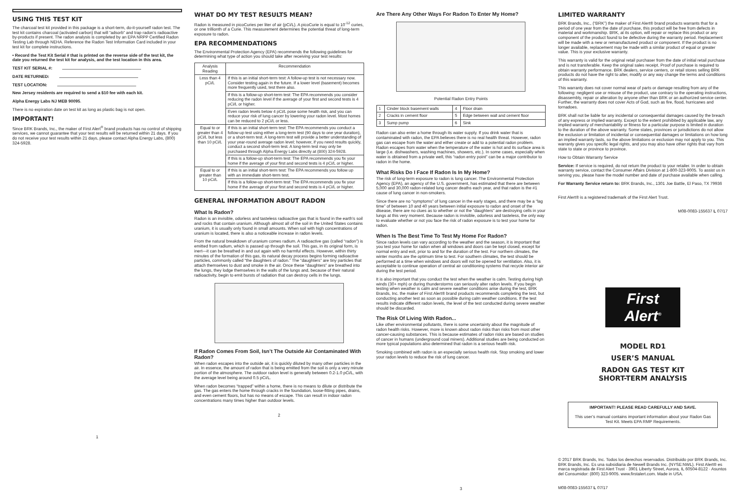USING THIS TEST KIT
The charcoal test kit provided in this package is a short-term, do-it-yourself radon test. The test kit contains charcoal (activated carbon) that will “adsorb” and trap radon’s radioactive by-products if present. The radon analysis is completed by an EPA NRPP Certified Radon Testing Lab through NEHA. Reference the Radon Test Information Card included in your test kit for complete instructions.
• Record the Test Kit Serial # that is printed on the reverse side of the test kit, the date you returned the test kit for analysis, and the test location in this area.
TEST KIT SERIAL #:
DATE RETURNED:
TEST LOCATION:
New Jersey residents are required to send a $10 fee with each kit.
Alpha Energy Labs NJ MEB 90095.
There is no expiration date on test kit as long as plastic bag is not open.
IMPORTANT!
Since BRK Brands, Inc., the maker of First Alert<sup>®</sup> brand products has no control of shipping services, we cannot guarantee that your test results will be returned within 21 days. If you do not receive your test results within 21 days, please contact Alpha Energy Labs, (800) 324-5928.
1
WHAT DO MY TEST RESULTS MEAN?
Radon is measured in picoCuries per liter of air (pCi/L). A picoCurie is equal to 10<sup>-12</sup> curies, or one trillionth of a Curie. This measurement determines the potential threat of long-term exposure to radon.
EPA RECOMMENDATIONS
The Environmental Protection Agency (EPA) recommends the following guidelines for determining what type of action you should take after receiving your test results:
| Analysis Reading | Recommendation |
| --- | --- |
| Less than 4 pCi/L | If this is an initial short-term test: A follow-up test is not necessary now. Consider testing again in the future. If a lower level (basement) becomes more frequently used, test there also. |
| | If this is a follow-up short-term test: The EPA recommends you consider reducing the radon level if the average of your first and second tests is 4 pCi/L or higher. |
| | Even radon levels below 4 pCi/L pose some health risk, and you can reduce your risk of lung cancer by lowering your radon level. Most homes can be reduced to 2 pCi/L or less. |
| Equal to or greater than 4 pCi/L but less than 10 pCi/L | If this is an initial short-term test: The EPA recommends you conduct a follow-up test using either a long-term test (90 days to one year duration), or a short-term test. A long-term test will provide a better understanding of your year-round average radon level; however, if you need results quickly, conduct a second short-term test. A long-term test may only be purchased through Alpha Energy Labs directly at (800) 324-5928. |
| | If this is a follow-up short-term test: The EPA recommends you fix your home if the average of your first and second tests is 4 pCi/L or higher. |
| Equal to or greater than 10 pCi/L | If this is an initial short-term test: The EPA recommends you follow up with an immediate short-term test. |
| | If this is a follow-up short-term test: The EPA recommends you fix your home if the average of your first and second tests is 4 pCi/L or higher. |
GENERAL INFORMATION ABOUT RADON
What Is Radon?
Radon is an invisible, odorless and tasteless radioactive gas that is found in the earth’s soil and rocks that contain uranium. Although almost all of the soil in the United States contains uranium, it is usually only found in small amounts. When soil with high concentrations of uranium is located, there is also a noticeable increase in radon levels.
From the natural breakdown of uranium comes radium. A radioactive gas (called “radon”) is emitted from radium, which is passed up through the soil. This gas, in its original form, is inert—it can be breathed in and out again with no harmful effects. However, within thirty minutes of the formation of this gas, its natural decay process begins forming radioactive particles, commonly called “the daughters of radon.” The “daughters” are tiny particles that attach themselves to dust and smoke in the air. Once these “daughters” are breathed into the lungs, they lodge themselves in the walls of the lungs and, because of their natural radioactivity, begin to emit bursts of radiation that can destroy cells in the lungs.
If Radon Comes From Soil, Isn’t The Outside Air Contaminated With Radon?
When radon escapes into the outside air, it is quickly diluted by many other particles in the air. In essence, the amount of radon that is being emitted from the soil is only a very minute portion of the atmosphere. The outdoor radon level is generally between 0.2-1.0 pCi/L, with the average level being around 0.5 pCi/L.
When radon becomes “trapped” within a home, there is no means to dilute or distribute the gas. The gas enters the home through cracks in the foundation, loose-fitting pipes, drains, and even cement floors, but has no means of escape. This can result in indoor radon concentrations many times higher than outdoor levels.
2
Are There Any Other Ways For Radon To Enter My Home?
Potential Radon Entry Points
| 1 | Cinder block basement walls | 4 | Floor drain |
| 2 | Cracks in cement floor | 5 | Edge between wall and cement floor |
| 3 | Sump pump | 6 | Sink |
Radon can also enter a home through its water supply. If you drink water that is contaminated with radon, the EPA believes there is no real health threat. However, radon gas can escape from the water and either create or add to a potential radon problem. Radon escapes from water when the temperature of the water is hot and its surface area is large (i.e. dishwashers, washing machines, showers, etc.). In some cases, especially when water is obtained from a private well, this “radon entry point” can be a major contributor to radon in the home.
What Risks Do I Face If Radon Is In My Home?
The risk of long-term exposure to radon is lung cancer. The Environmental Protection Agency (EPA), an agency of the U.S. government, has estimated that there are between 5,000 and 30,000 radon-related lung cancer deaths each year, and that radon is the #1 cause of lung cancer in non-smokers.
Since there are no “symptoms” of lung cancer in the early stages, and there may be a “lag time” of between 10 and 40 years between initial exposure to radon and onset of the disease, there are no clues as to whether or not the “daughters” are destroying cells in your lungs at this very moment. Because radon is invisible, odorless and tasteless, the only way to evaluate whether or not you face the risk of radon exposure is to test your home for radon.
When Is The Best Time To Test My Home For Radon?
Since radon levels can vary according to the weather and the season, it is important that you test your home for radon when all windows and doors can be kept closed, except for normal entry and exit, prior to and for the duration of the test. For northern climates, the winter months are the optimum time to test. For southern climates, the test should be performed at a time when windows and doors will not be opened for ventilation. Also, it is acceptable to continue operation of central air conditioning systems that recycle interior air during the test period.
It is also important that you conduct the test when the weather is calm. Testing during high winds (30+ mph) or during thunderstorms can seriously alter radon levels. If you begin testing when weather is calm and severe weather conditions arise during the test, BRK Brands, Inc. the maker of First Alert® brand products recommends completing the test, but conducting another test as soon as possible during calm weather conditions. If the test results indicate different radon levels, the level of the test conducted during severe weather should be discarded.
The Risk Of Living With Radon...
Like other environmental pollutants, there is some uncertainty about the magnitude of radon health risks. However, more is known about radon risks than risks from most other cancer-causing substances. This is because estimates of radon risks are based on studies of cancer in humans (underground coal miners). Additional studies are being conducted on more typical populations also determined that radon is a serious health risk.
Smoking combined with radon is an especially serious health risk. Stop smoking and lower your radon levels to reduce the risk of lung cancer.
3
LIMITED WARRANTY
BRK Brands, Inc., (“BRK”) the maker of First Alert® brand products warrants that for a period of one year from the date of purchase, this product will be free from defects in material and workmanship. BRK, at its option, will repair or replace this product or any component of the product found to be defective during the warranty period. Replacement will be made with a new or remanufactured product or component. If the product is no longer available, replacement may be made with a similar product of equal or greater value. This is your exclusive warranty.
This warranty is valid for the original retail purchaser from the date of initial retail purchase and is not transferable. Keep the original sales receipt. Proof of purchase is required to obtain warranty performance. BRK dealers, service centers, or retail stores selling BRK products do not have the right to alter, modify or any way change the terms and conditions of this warranty.
This warranty does not cover normal wear of parts or damage resulting from any of the following: negligent use or misuse of the product, use contrary to the operating instructions, disassembly, repair or alteration by anyone other than BRK or an authorized service center. Further, the warranty does not cover Acts of God, such as fire, flood, hurricanes and tornadoes.
BRK shall not be liable for any incidental or consequential damages caused by the breach of any express or implied warranty. Except to the extent prohibited by applicable law, any implied warranty of merchantability or fitness for a particular purpose is limited in duration to the duration of the above warranty. Some states, provinces or jurisdictions do not allow the exclusion or limitation of incidental or consequential damages or limitations on how long an implied warranty lasts, so the above limitations or exclusion may not apply to you. This warranty gives you specific legal rights, and you may also have other rights that vary from state to state or province to province.
How to Obtain Warranty Service
Service: If service is required, do not return the product to your retailer. In order to obtain warranty service, contact the Consumer Affairs Division at 1-800-323-9005. To assist us in serving you, please have the model number and date of purchase available when calling.
For Warranty Service return to: BRK Brands, Inc., 1301 Joe Battle, El Paso, TX 79936
First Alert® is a registered trademark of the First Alert Trust.
M08-0083-155637 L 07/17
First Alert<sup>®</sup>
MODEL RD1
USER’S MANUAL
RADON GAS TEST KIT
SHORT-TERM ANALYSIS
IMPORTANT! PLEASE READ CAREFULLY AND SAVE.
This user’s manual contains important information about your Radon Gas Test Kit. Meets EPA RMP Requirements.
© 2017 BRK Brands, Inc. Todos los derechos reservados. Distribuido por BRK Brands, Inc. BRK Brands, Inc. Es una subsidiaria de Newell Brands Inc. (NYSE:NWL). First Alert® es marca registrada de First Alert Trust · 3901 Liberty Street, Aurora, IL 60504-8122 · Asuntos del Consumidor: (800) 323-9005. www.firstalert.com. Made in USA.
M08-0083-155637 L 07/17